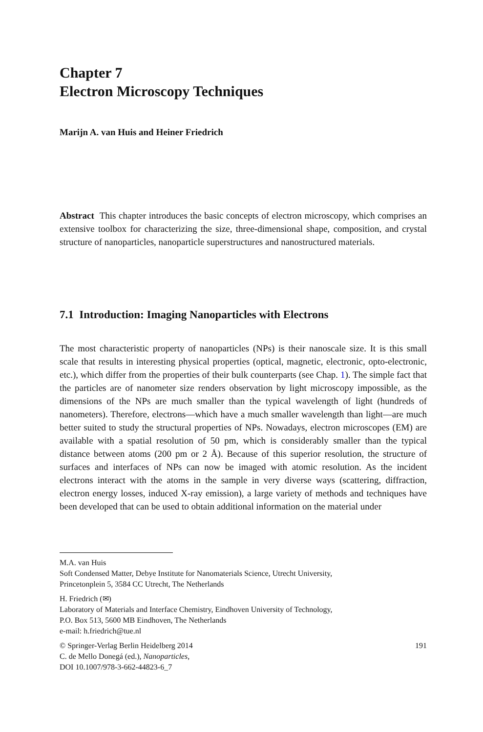Chapter 7
Electron Microscopy Techniques
Marijn A. van Huis and Heiner Friedrich
Abstract This chapter introduces the basic concepts of electron microscopy, which comprises an extensive toolbox for characterizing the size, three-dimensional shape, composition, and crystal structure of nanoparticles, nanoparticle superstructures and nanostructured materials.
7.1 Introduction: Imaging Nanoparticles with Electrons
The most characteristic property of nanoparticles (NPs) is their nanoscale size. It is this small scale that results in interesting physical properties (optical, magnetic, electronic, opto-electronic, etc.), which differ from the properties of their bulk counterparts (see Chap. 1). The simple fact that the particles are of nanometer size renders observation by light microscopy impossible, as the dimensions of the NPs are much smaller than the typical wavelength of light (hundreds of nanometers). Therefore, electrons—which have a much smaller wavelength than light—are much better suited to study the structural properties of NPs. Nowadays, electron microscopes (EM) are available with a spatial resolution of 50 pm, which is considerably smaller than the typical distance between atoms (200 pm or 2 Å). Because of this superior resolution, the structure of surfaces and interfaces of NPs can now be imaged with atomic resolution. As the incident electrons interact with the atoms in the sample in very diverse ways (scattering, diffraction, electron energy losses, induced X-ray emission), a large variety of methods and techniques have been developed that can be used to obtain additional information on the material under
M.A. van Huis
Soft Condensed Matter, Debye Institute for Nanomaterials Science, Utrecht University,
Princetonplein 5, 3584 CC Utrecht, The Netherlands
H. Friedrich (✉)
Laboratory of Materials and Interface Chemistry, Eindhoven University of Technology,
P.O. Box 513, 5600 MB Eindhoven, The Netherlands
e-mail: h.friedrich@tue.nl
© Springer-Verlag Berlin Heidelberg 2014
C. de Mello Donegá (ed.), Nanoparticles,
DOI 10.1007/978-3-662-44823-6_7 191